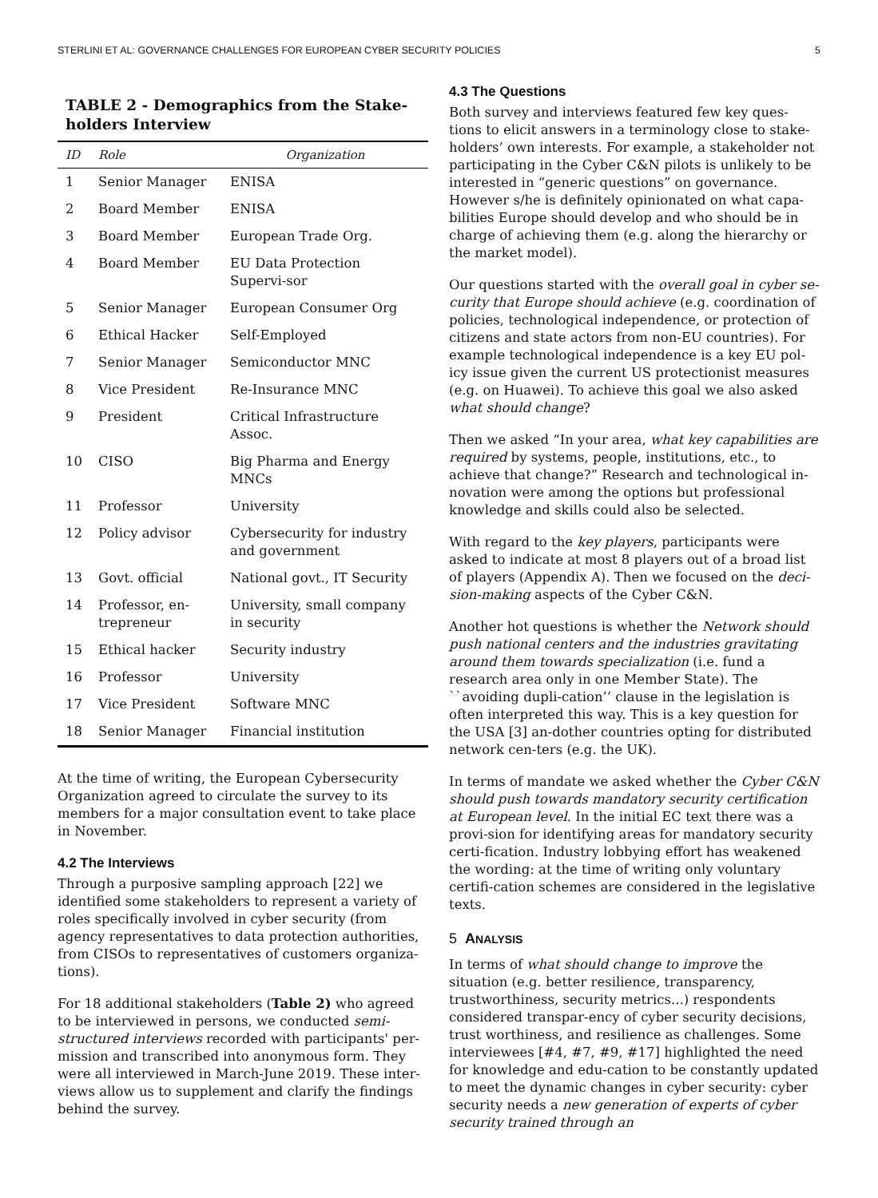STERLINI ET AL: GOVERNANCE CHALLENGES FOR EUROPEAN CYBER SECURITY POLICIES 5
TABLE 2 - Demographics from the Stake-holders Interview
| ID | Role | Organization |
| --- | --- | --- |
| 1 | Senior Manager | ENISA |
| 2 | Board Member | ENISA |
| 3 | Board Member | European Trade Org. |
| 4 | Board Member | EU Data Protection Supervi-sor |
| 5 | Senior Manager | European Consumer Org |
| 6 | Ethical Hacker | Self-Employed |
| 7 | Senior Manager | Semiconductor MNC |
| 8 | Vice President | Re-Insurance MNC |
| 9 | President | Critical Infrastructure Assoc. |
| 10 | CISO | Big Pharma and Energy MNCs |
| 11 | Professor | University |
| 12 | Policy advisor | Cybersecurity for industry and government |
| 13 | Govt. official | National govt., IT Security |
| 14 | Professor, en-trepreneur | University, small company in security |
| 15 | Ethical hacker | Security industry |
| 16 | Professor | University |
| 17 | Vice President | Software MNC |
| 18 | Senior Manager | Financial institution |
At the time of writing, the European Cybersecurity Organization agreed to circulate the survey to its members for a major consultation event to take place in November.
4.2 The Interviews
Through a purposive sampling approach [22] we identified some stakeholders to represent a variety of roles specifically involved in cyber security (from agency representatives to data protection authorities, from CISOs to representatives of customers organiza-tions).
For 18 additional stakeholders (Table 2) who agreed to be interviewed in persons, we conducted semi-structured interviews recorded with participants' per-mission and transcribed into anonymous form. They were all interviewed in March-June 2019. These inter-views allow us to supplement and clarify the findings behind the survey.
4.3 The Questions
Both survey and interviews featured few key ques-tions to elicit answers in a terminology close to stake-holders’ own interests. For example, a stakeholder not participating in the Cyber C&N pilots is unlikely to be interested in “generic questions” on governance. However s/he is definitely opinionated on what capa-bilities Europe should develop and who should be in charge of achieving them (e.g. along the hierarchy or the market model).
Our questions started with the overall goal in cyber se-curity that Europe should achieve (e.g. coordination of policies, technological independence, or protection of citizens and state actors from non-EU countries). For example technological independence is a key EU pol-icy issue given the current US protectionist measures (e.g. on Huawei). To achieve this goal we also asked what should change?
Then we asked “In your area, what key capabilities are required by systems, people, institutions, etc., to achieve that change?” Research and technological in-novation were among the options but professional knowledge and skills could also be selected.
With regard to the key players, participants were asked to indicate at most 8 players out of a broad list of players (Appendix A). Then we focused on the deci-sion-making aspects of the Cyber C&N.
Another hot questions is whether the Network should push national centers and the industries gravitating around them towards specialization (i.e. fund a research area only in one Member State). The ``avoiding dupli-cation’’ clause in the legislation is often interpreted this way. This is a key question for the USA [3] an-dother countries opting for distributed network cen-ters (e.g. the UK).
In terms of mandate we asked whether the Cyber C&N should push towards mandatory security certification at European level. In the initial EC text there was a provi-sion for identifying areas for mandatory security certi-fication. Industry lobbying effort has weakened the wording: at the time of writing only voluntary certifi-cation schemes are considered in the legislative texts.
5 ANALYSIS
In terms of what should change to improve the situation (e.g. better resilience, transparency, trustworthiness, security metrics...) respondents considered transpar-ency of cyber security decisions, trust worthiness, and resilience as challenges. Some interviewees [#4, #7, #9, #17] highlighted the need for knowledge and edu-cation to be constantly updated to meet the dynamic changes in cyber security: cyber security needs a new generation of experts of cyber security trained through an